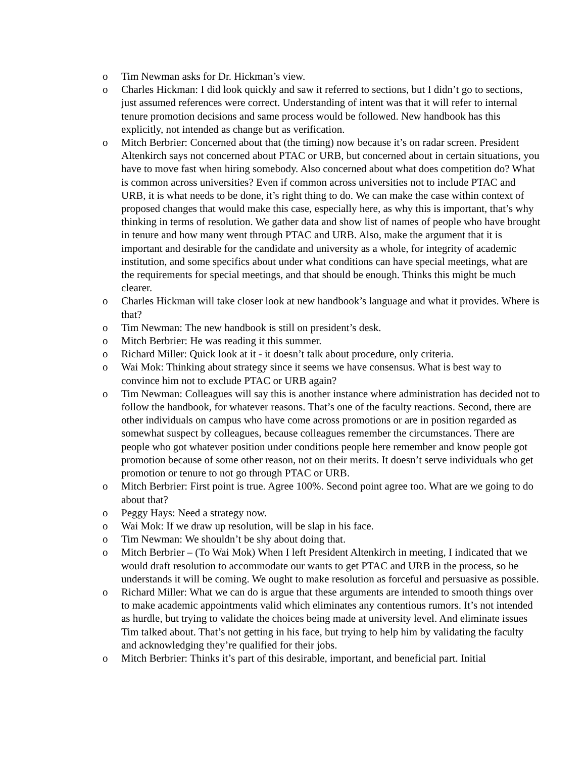o Tim Newman asks for Dr. Hickman’s view.
o Charles Hickman: I did look quickly and saw it referred to sections, but I didn’t go to sections, just assumed references were correct. Understanding of intent was that it will refer to internal tenure promotion decisions and same process would be followed. New handbook has this explicitly, not intended as change but as verification.
o Mitch Berbrier: Concerned about that (the timing) now because it’s on radar screen. President Altenkirch says not concerned about PTAC or URB, but concerned about in certain situations, you have to move fast when hiring somebody. Also concerned about what does competition do? What is common across universities? Even if common across universities not to include PTAC and URB, it is what needs to be done, it’s right thing to do. We can make the case within context of proposed changes that would make this case, especially here, as why this is important, that’s why thinking in terms of resolution. We gather data and show list of names of people who have brought in tenure and how many went through PTAC and URB. Also, make the argument that it is important and desirable for the candidate and university as a whole, for integrity of academic institution, and some specifics about under what conditions can have special meetings, what are the requirements for special meetings, and that should be enough. Thinks this might be much clearer.
o Charles Hickman will take closer look at new handbook’s language and what it provides. Where is that?
o Tim Newman: The new handbook is still on president’s desk.
o Mitch Berbrier: He was reading it this summer.
o Richard Miller: Quick look at it - it doesn’t talk about procedure, only criteria.
o Wai Mok: Thinking about strategy since it seems we have consensus. What is best way to convince him not to exclude PTAC or URB again?
o Tim Newman: Colleagues will say this is another instance where administration has decided not to follow the handbook, for whatever reasons. That’s one of the faculty reactions. Second, there are other individuals on campus who have come across promotions or are in position regarded as somewhat suspect by colleagues, because colleagues remember the circumstances. There are people who got whatever position under conditions people here remember and know people got promotion because of some other reason, not on their merits. It doesn’t serve individuals who get promotion or tenure to not go through PTAC or URB.
o Mitch Berbrier: First point is true. Agree 100%. Second point agree too. What are we going to do about that?
o Peggy Hays: Need a strategy now.
o Wai Mok: If we draw up resolution, will be slap in his face.
o Tim Newman: We shouldn’t be shy about doing that.
o Mitch Berbrier – (To Wai Mok) When I left President Altenkirch in meeting, I indicated that we would draft resolution to accommodate our wants to get PTAC and URB in the process, so he understands it will be coming. We ought to make resolution as forceful and persuasive as possible.
o Richard Miller: What we can do is argue that these arguments are intended to smooth things over to make academic appointments valid which eliminates any contentious rumors. It’s not intended as hurdle, but trying to validate the choices being made at university level. And eliminate issues Tim talked about. That’s not getting in his face, but trying to help him by validating the faculty and acknowledging they’re qualified for their jobs.
o Mitch Berbrier: Thinks it’s part of this desirable, important, and beneficial part. Initial